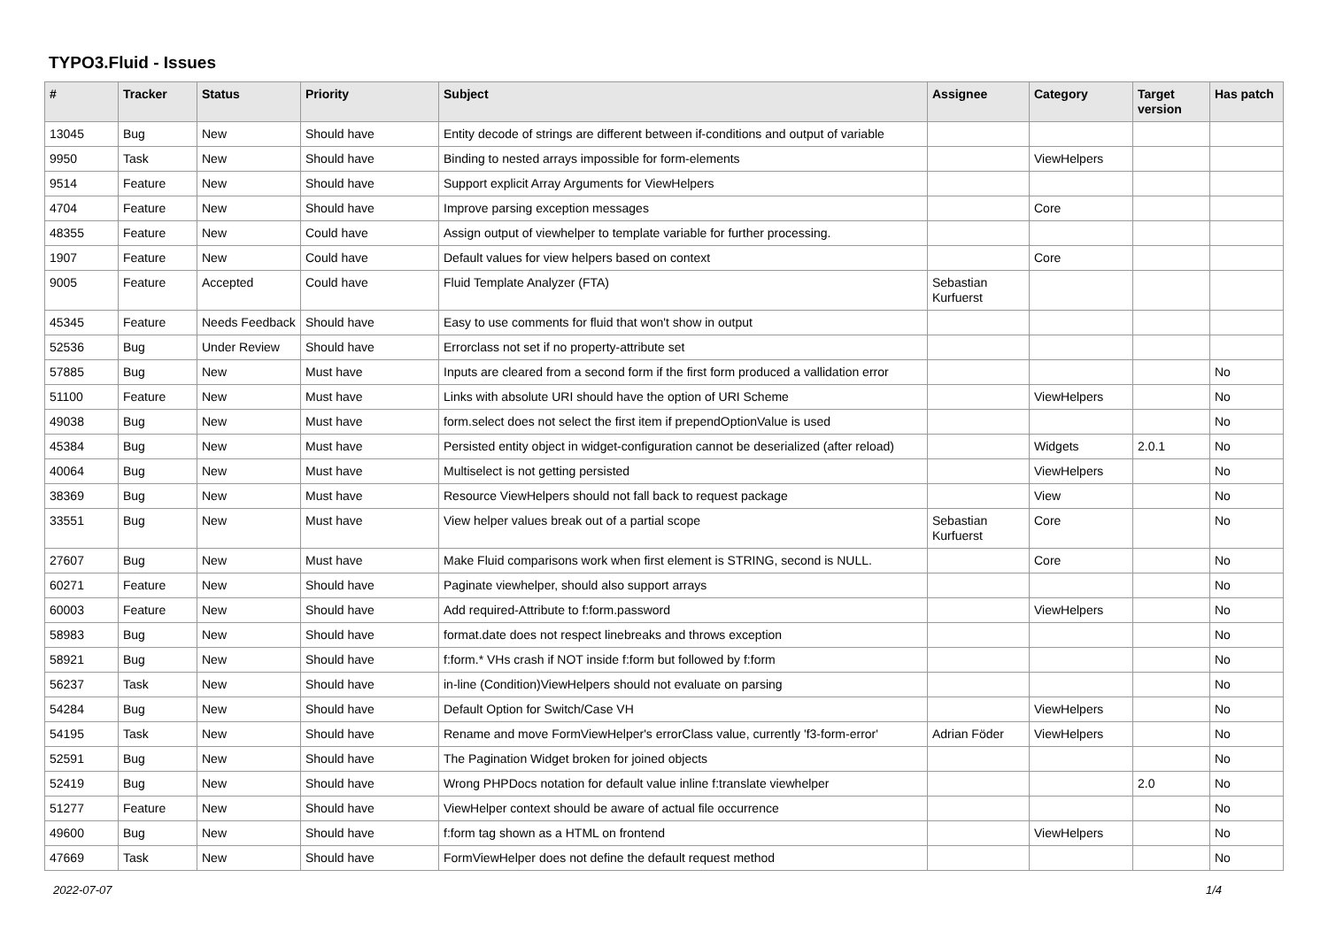TYPO3.Fluid - Issues
| # | Tracker | Status | Priority | Subject | Assignee | Category | Target version | Has patch |
| --- | --- | --- | --- | --- | --- | --- | --- | --- |
| 13045 | Bug | New | Should have | Entity decode of strings are different between if-conditions and output of variable | | | | |
| 9950 | Task | New | Should have | Binding to nested arrays impossible for form-elements | | ViewHelpers | | |
| 9514 | Feature | New | Should have | Support explicit Array Arguments for ViewHelpers | | | | |
| 4704 | Feature | New | Should have | Improve parsing exception messages | | Core | | |
| 48355 | Feature | New | Could have | Assign output of viewhelper to template variable for further processing. | | | | |
| 1907 | Feature | New | Could have | Default values for view helpers based on context | | Core | | |
| 9005 | Feature | Accepted | Could have | Fluid Template Analyzer (FTA) | Sebastian Kurfuerst | | | |
| 45345 | Feature | Needs Feedback | Should have | Easy to use comments for fluid that won't show in output | | | | |
| 52536 | Bug | Under Review | Should have | Errorclass not set if no property-attribute set | | | | |
| 57885 | Bug | New | Must have | Inputs are cleared from a second form if the first form produced a vallidation error | | | | No |
| 51100 | Feature | New | Must have | Links with absolute URI should have the option of URI Scheme | | ViewHelpers | | No |
| 49038 | Bug | New | Must have | form.select does not select the first item if prependOptionValue is used | | | | No |
| 45384 | Bug | New | Must have | Persisted entity object in widget-configuration cannot be deserialized (after reload) | | Widgets | 2.0.1 | No |
| 40064 | Bug | New | Must have | Multiselect is not getting persisted | | ViewHelpers | | No |
| 38369 | Bug | New | Must have | Resource ViewHelpers should not fall back to request package | | View | | No |
| 33551 | Bug | New | Must have | View helper values break out of a partial scope | Sebastian Kurfuerst | Core | | No |
| 27607 | Bug | New | Must have | Make Fluid comparisons work when first element is STRING, second is NULL. | | Core | | No |
| 60271 | Feature | New | Should have | Paginate viewhelper, should also support arrays | | | | No |
| 60003 | Feature | New | Should have | Add required-Attribute to f:form.password | | ViewHelpers | | No |
| 58983 | Bug | New | Should have | format.date does not respect linebreaks and throws exception | | | | No |
| 58921 | Bug | New | Should have | f:form.* VHs crash if NOT inside f:form but followed by f:form | | | | No |
| 56237 | Task | New | Should have | in-line (Condition)ViewHelpers should not evaluate on parsing | | | | No |
| 54284 | Bug | New | Should have | Default Option for Switch/Case VH | | ViewHelpers | | No |
| 54195 | Task | New | Should have | Rename and move FormViewHelper's errorClass value, currently 'f3-form-error' | Adrian Föder | ViewHelpers | | No |
| 52591 | Bug | New | Should have | The Pagination Widget broken for joined objects | | | | No |
| 52419 | Bug | New | Should have | Wrong PHPDocs notation for default value inline f:translate viewhelper | | | 2.0 | No |
| 51277 | Feature | New | Should have | ViewHelper context should be aware of actual file occurrence | | | | No |
| 49600 | Bug | New | Should have | f:form tag shown as a HTML on frontend | | ViewHelpers | | No |
| 47669 | Task | New | Should have | FormViewHelper does not define the default request method | | | | No |
2022-07-07 1/4